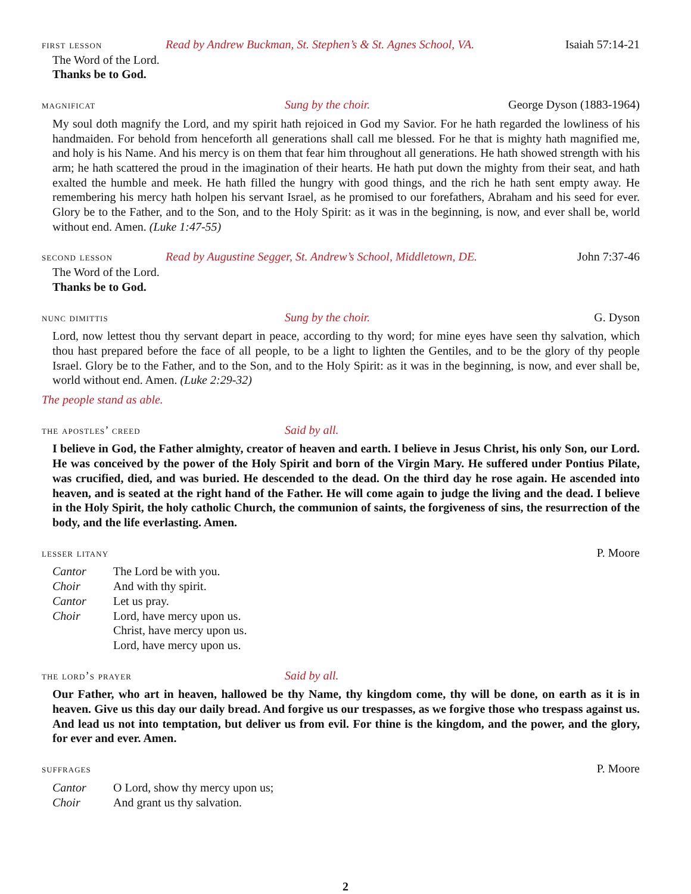first lesson Read by Andrew Buckman, St. Stephen’s & St. Agnes School, VA. Isaiah 57:14-21
The Word of the Lord.
Thanks be to God.
magnificat Sung by the choir. George Dyson (1883-1964)
My soul doth magnify the Lord, and my spirit hath rejoiced in God my Savior. For he hath regarded the lowliness of his handmaiden. For behold from henceforth all generations shall call me blessed. For he that is mighty hath magnified me, and holy is his Name. And his mercy is on them that fear him throughout all generations. He hath showed strength with his arm; he hath scattered the proud in the imagination of their hearts. He hath put down the mighty from their seat, and hath exalted the humble and meek. He hath filled the hungry with good things, and the rich he hath sent empty away. He remembering his mercy hath holpen his servant Israel, as he promised to our forefathers, Abraham and his seed for ever. Glory be to the Father, and to the Son, and to the Holy Spirit: as it was in the beginning, is now, and ever shall be, world without end. Amen. (Luke 1:47-55)
second lesson Read by Augustine Segger, St. Andrew’s School, Middletown, DE. John 7:37-46
The Word of the Lord.
Thanks be to God.
nunc dimittis Sung by the choir. G. Dyson
Lord, now lettest thou thy servant depart in peace, according to thy word; for mine eyes have seen thy salvation, which thou hast prepared before the face of all people, to be a light to lighten the Gentiles, and to be the glory of thy people Israel. Glory be to the Father, and to the Son, and to the Holy Spirit: as it was in the beginning, is now, and ever shall be, world without end. Amen. (Luke 2:29-32)
The people stand as able.
the apostles’ creed Said by all.
I believe in God, the Father almighty, creator of heaven and earth. I believe in Jesus Christ, his only Son, our Lord. He was conceived by the power of the Holy Spirit and born of the Virgin Mary. He suffered under Pontius Pilate, was crucified, died, and was buried. He descended to the dead. On the third day he rose again. He ascended into heaven, and is seated at the right hand of the Father. He will come again to judge the living and the dead. I believe in the Holy Spirit, the holy catholic Church, the communion of saints, the forgiveness of sins, the resurrection of the body, and the life everlasting. Amen.
lesser litany P. Moore
| Cantor | The Lord be with you. |
| Choir | And with thy spirit. |
| Cantor | Let us pray. |
| Choir | Lord, have mercy upon us. Christ, have mercy upon us. Lord, have mercy upon us. |
the lord’s prayer Said by all.
Our Father, who art in heaven, hallowed be thy Name, thy kingdom come, thy will be done, on earth as it is in heaven. Give us this day our daily bread. And forgive us our trespasses, as we forgive those who trespass against us. And lead us not into temptation, but deliver us from evil. For thine is the kingdom, and the power, and the glory, for ever and ever. Amen.
suffrages P. Moore
| Cantor | O Lord, show thy mercy upon us; |
| Choir | And grant us thy salvation. |
2